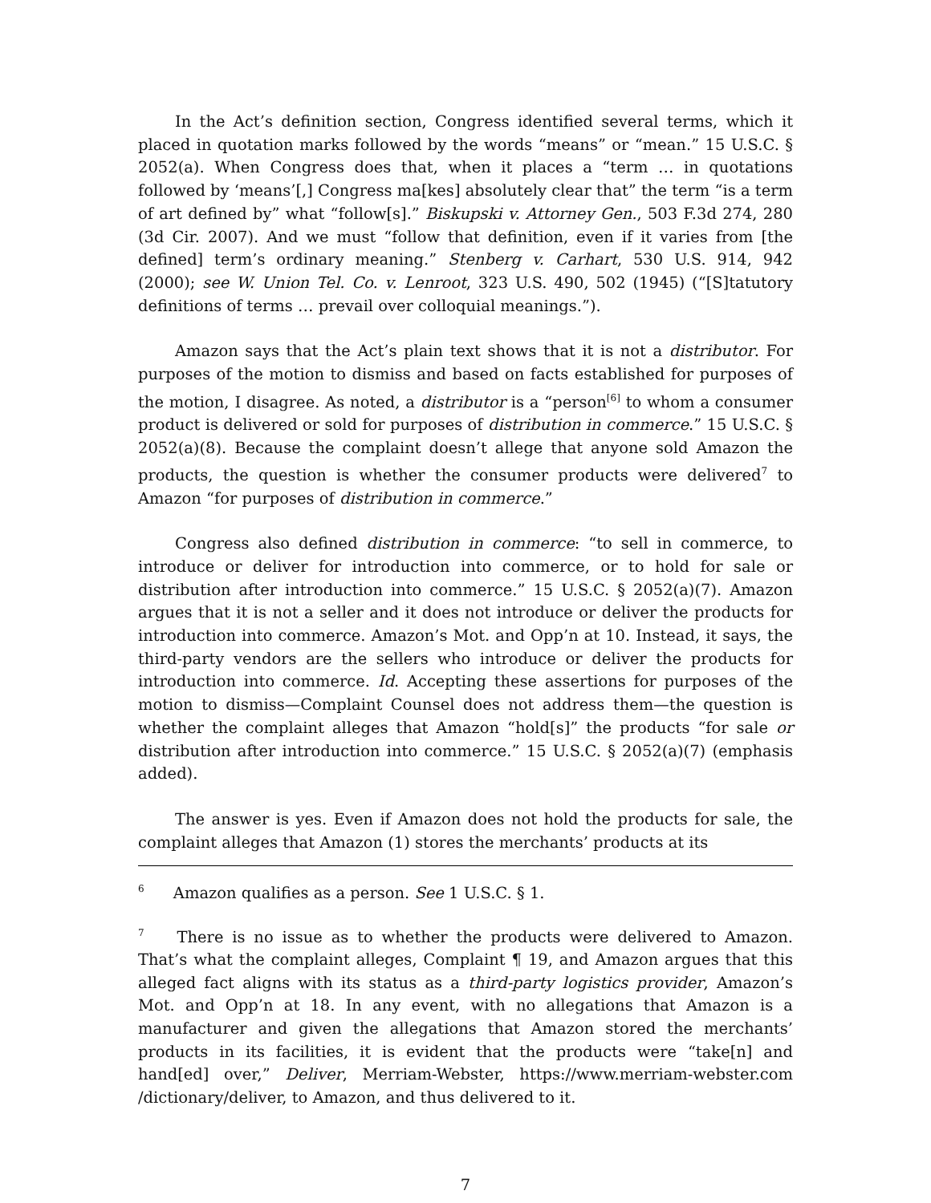In the Act’s definition section, Congress identified several terms, which it placed in quotation marks followed by the words “means” or “mean.” 15 U.S.C. § 2052(a). When Congress does that, when it places a “term … in quotations followed by ‘means’[,] Congress ma[kes] absolutely clear that” the term “is a term of art defined by” what “follow[s].” Biskupski v. Attorney Gen., 503 F.3d 274, 280 (3d Cir. 2007). And we must “follow that definition, even if it varies from [the defined] term’s ordinary meaning.” Stenberg v. Carhart, 530 U.S. 914, 942 (2000); see W. Union Tel. Co. v. Lenroot, 323 U.S. 490, 502 (1945) (“[S]tatutory definitions of terms … prevail over colloquial meanings.”).
Amazon says that the Act’s plain text shows that it is not a distributor. For purposes of the motion to dismiss and based on facts established for purposes of the motion, I disagree. As noted, a distributor is a “person<sup>[6]</sup> to whom a consumer product is delivered or sold for purposes of distribution in commerce.” 15 U.S.C. § 2052(a)(8). Because the complaint doesn’t allege that anyone sold Amazon the products, the question is whether the consumer products were delivered<sup>7</sup> to Amazon “for purposes of distribution in commerce.”
Congress also defined distribution in commerce: “to sell in commerce, to introduce or deliver for introduction into commerce, or to hold for sale or distribution after introduction into commerce.” 15 U.S.C. § 2052(a)(7). Amazon argues that it is not a seller and it does not introduce or deliver the products for introduction into commerce. Amazon’s Mot. and Opp’n at 10. Instead, it says, the third-party vendors are the sellers who introduce or deliver the products for introduction into commerce. Id. Accepting these assertions for purposes of the motion to dismiss—Complaint Counsel does not address them—the question is whether the complaint alleges that Amazon “hold[s]” the products “for sale or distribution after introduction into commerce.” 15 U.S.C. § 2052(a)(7) (emphasis added).
The answer is yes. Even if Amazon does not hold the products for sale, the complaint alleges that Amazon (1) stores the merchants’ products at its
<sup>6</sup> Amazon qualifies as a person. See 1 U.S.C. § 1.
<sup>7</sup> There is no issue as to whether the products were delivered to Amazon. That’s what the complaint alleges, Complaint ¶ 19, and Amazon argues that this alleged fact aligns with its status as a third-party logistics provider, Amazon’s Mot. and Opp’n at 18. In any event, with no allegations that Amazon is a manufacturer and given the allegations that Amazon stored the merchants’ products in its facilities, it is evident that the products were “take[n] and hand[ed] over,” Deliver, Merriam-Webster, https://www.merriam-webster.com /dictionary/deliver, to Amazon, and thus delivered to it.
7